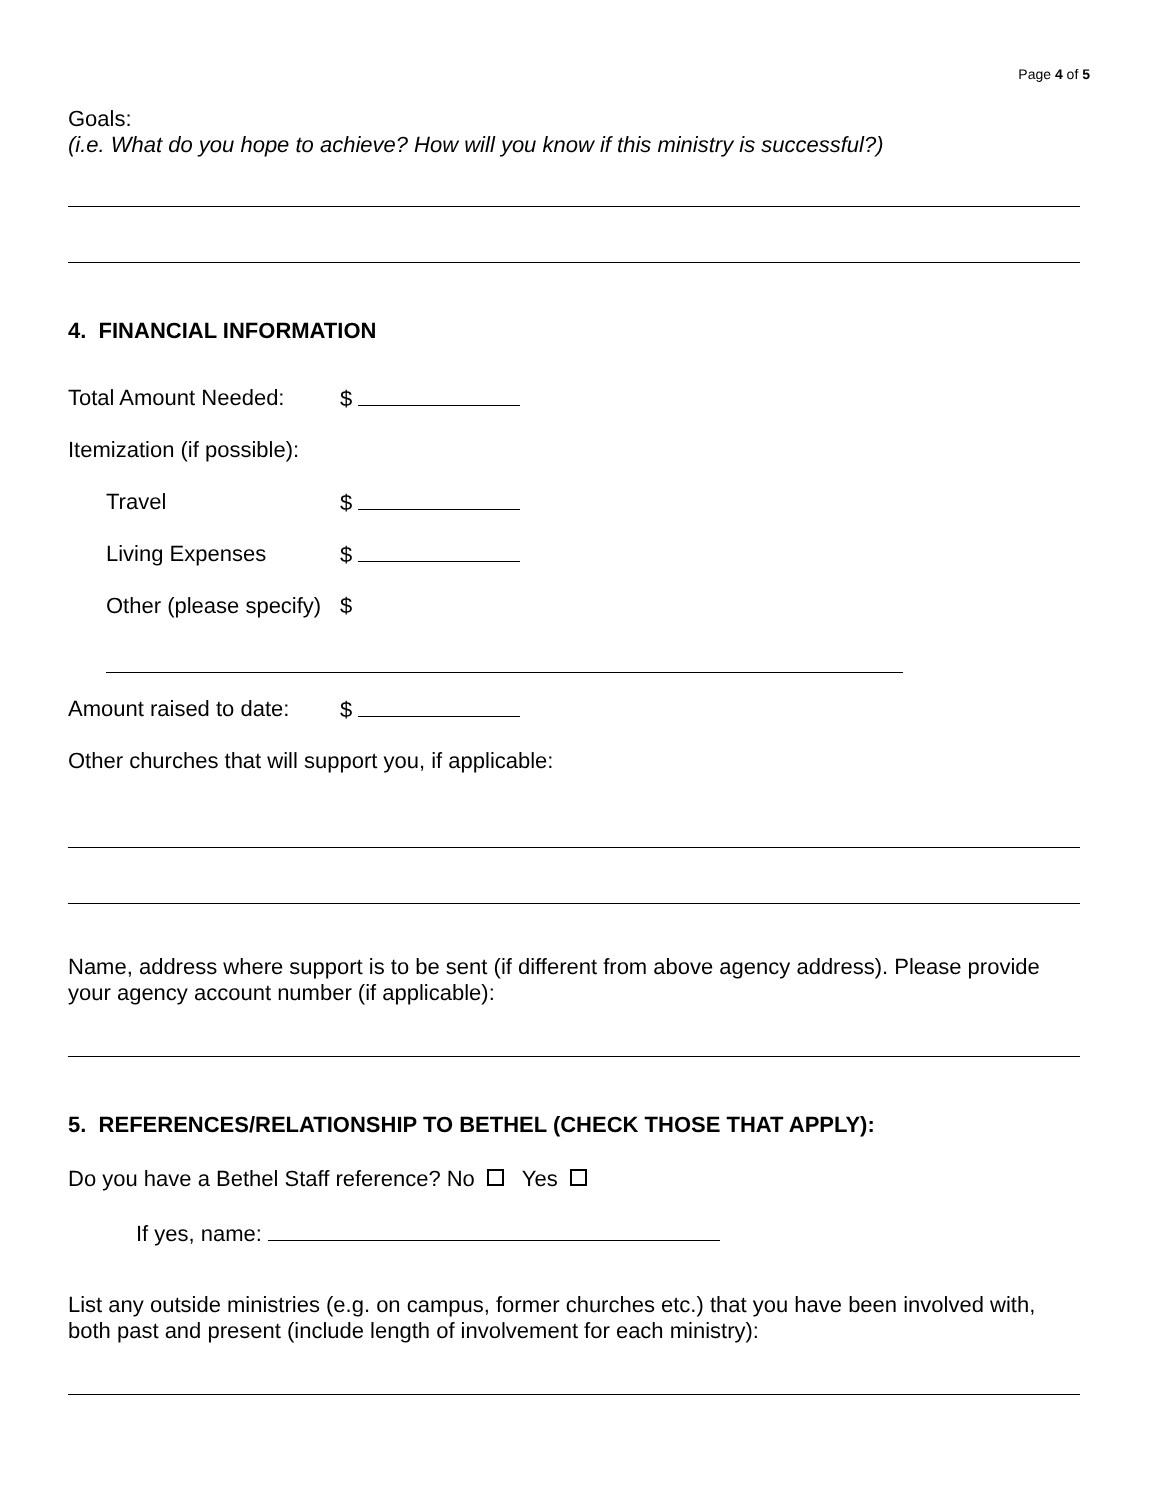Page 4 of 5
Goals:
(i.e. What do you hope to achieve? How will you know if this ministry is successful?)
4. FINANCIAL INFORMATION
Total Amount Needed: $
Itemization (if possible):
Travel $
Living Expenses $
Other (please specify) $
Amount raised to date: $
Other churches that will support you, if applicable:
Name, address where support is to be sent (if different from above agency address). Please provide your agency account number (if applicable):
5. REFERENCES/RELATIONSHIP TO BETHEL (CHECK THOSE THAT APPLY):
Do you have a Bethel Staff reference? No Yes
If yes, name:
List any outside ministries (e.g. on campus, former churches etc.) that you have been involved with, both past and present (include length of involvement for each ministry):